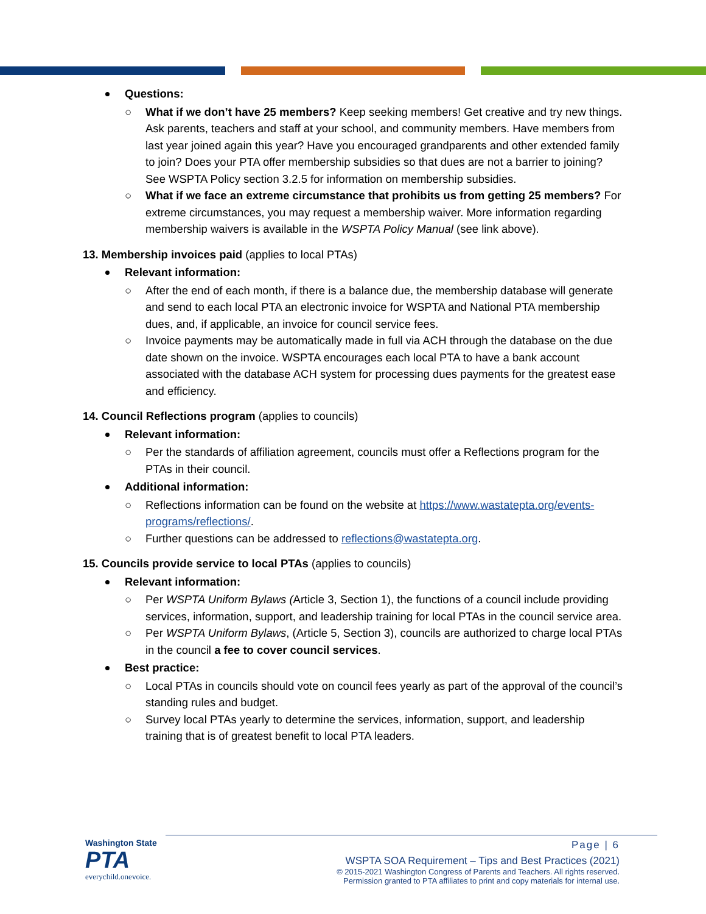Questions:
○ What if we don’t have 25 members? Keep seeking members! Get creative and try new things. Ask parents, teachers and staff at your school, and community members. Have members from last year joined again this year? Have you encouraged grandparents and other extended family to join? Does your PTA offer membership subsidies so that dues are not a barrier to joining? See WSPTA Policy section 3.2.5 for information on membership subsidies.
○ What if we face an extreme circumstance that prohibits us from getting 25 members? For extreme circumstances, you may request a membership waiver. More information regarding membership waivers is available in the WSPTA Policy Manual (see link above).
13. Membership invoices paid (applies to local PTAs)
Relevant information:
○ After the end of each month, if there is a balance due, the membership database will generate and send to each local PTA an electronic invoice for WSPTA and National PTA membership dues, and, if applicable, an invoice for council service fees.
○ Invoice payments may be automatically made in full via ACH through the database on the due date shown on the invoice. WSPTA encourages each local PTA to have a bank account associated with the database ACH system for processing dues payments for the greatest ease and efficiency.
14. Council Reflections program (applies to councils)
Relevant information:
○ Per the standards of affiliation agreement, councils must offer a Reflections program for the PTAs in their council.
Additional information:
○ Reflections information can be found on the website at https://www.wastatepta.org/events-programs/reflections/.
○ Further questions can be addressed to reflections@wastatepta.org.
15. Councils provide service to local PTAs (applies to councils)
Relevant information:
○ Per WSPTA Uniform Bylaws (Article 3, Section 1), the functions of a council include providing services, information, support, and leadership training for local PTAs in the council service area.
○ Per WSPTA Uniform Bylaws, (Article 5, Section 3), councils are authorized to charge local PTAs in the council a fee to cover council services.
Best practice:
○ Local PTAs in councils should vote on council fees yearly as part of the approval of the council’s standing rules and budget.
○ Survey local PTAs yearly to determine the services, information, support, and leadership training that is of greatest benefit to local PTA leaders.
Washington State
PTA
everychild.onevoice.
Page | 6
WSPTA SOA Requirement – Tips and Best Practices (2021)
© 2015-2021 Washington Congress of Parents and Teachers. All rights reserved.
Permission granted to PTA affiliates to print and copy materials for internal use.